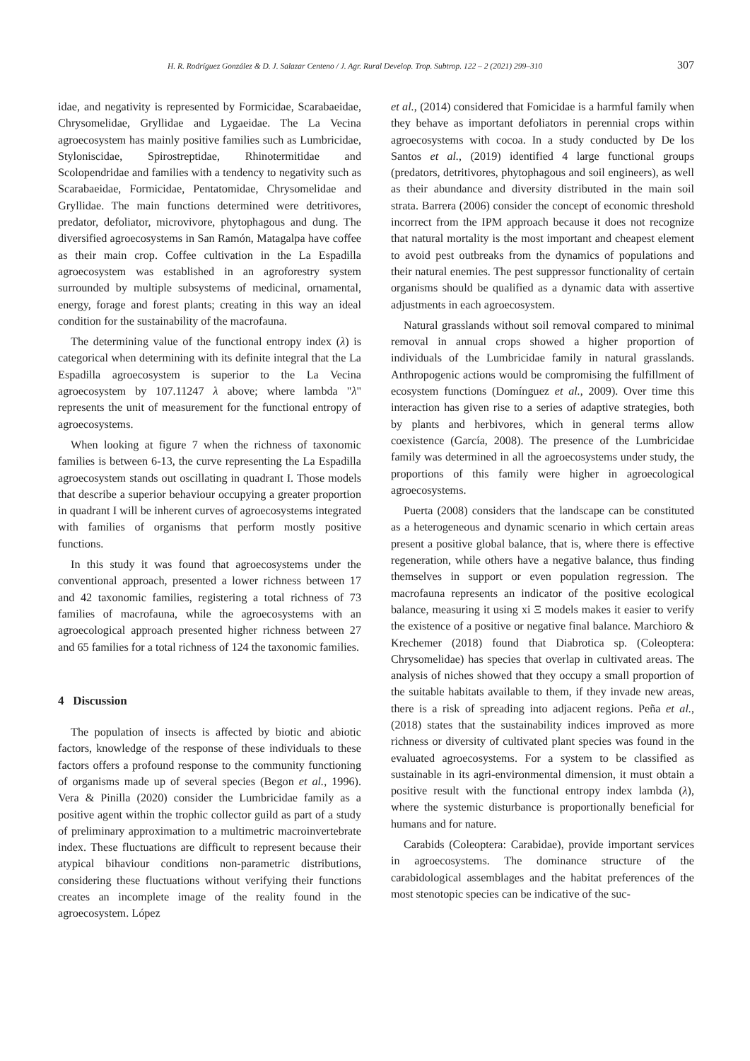H. R. Rodríguez González & D. J. Salazar Centeno / J. Agr. Rural Develop. Trop. Subtrop. 122 – 2 (2021) 299–310 307
idae, and negativity is represented by Formicidae, Scarabaeidae, Chrysomelidae, Gryllidae and Lygaeidae. The La Vecina agroecosystem has mainly positive families such as Lumbricidae, Styloniscidae, Spirostreptidae, Rhinotermitidae and Scolopendridae and families with a tendency to negativity such as Scarabaeidae, Formicidae, Pentatomidae, Chrysomelidae and Gryllidae. The main functions determined were detritivores, predator, defoliator, microvivore, phytophagous and dung. The diversified agroecosystems in San Ramón, Matagalpa have coffee as their main crop. Coffee cultivation in the La Espadilla agroecosystem was established in an agroforestry system surrounded by multiple subsystems of medicinal, ornamental, energy, forage and forest plants; creating in this way an ideal condition for the sustainability of the macrofauna.
The determining value of the functional entropy index (λ) is categorical when determining with its definite integral that the La Espadilla agroecosystem is superior to the La Vecina agroecosystem by 107.11247 λ above; where lambda "λ" represents the unit of measurement for the functional entropy of agroecosystems.
When looking at figure 7 when the richness of taxonomic families is between 6-13, the curve representing the La Espadilla agroecosystem stands out oscillating in quadrant I. Those models that describe a superior behaviour occupying a greater proportion in quadrant I will be inherent curves of agroecosystems integrated with families of organisms that perform mostly positive functions.
In this study it was found that agroecosystems under the conventional approach, presented a lower richness between 17 and 42 taxonomic families, registering a total richness of 73 families of macrofauna, while the agroecosystems with an agroecological approach presented higher richness between 27 and 65 families for a total richness of 124 the taxonomic families.
4 Discussion
The population of insects is affected by biotic and abiotic factors, knowledge of the response of these individuals to these factors offers a profound response to the community functioning of organisms made up of several species (Begon et al., 1996). Vera & Pinilla (2020) consider the Lumbricidae family as a positive agent within the trophic collector guild as part of a study of preliminary approximation to a multimetric macroinvertebrate index. These fluctuations are difficult to represent because their atypical bihaviour conditions non-parametric distributions, considering these fluctuations without verifying their functions creates an incomplete image of the reality found in the agroecosystem. López
et al., (2014) considered that Fomicidae is a harmful family when they behave as important defoliators in perennial crops within agroecosystems with cocoa. In a study conducted by De los Santos et al., (2019) identified 4 large functional groups (predators, detritivores, phytophagous and soil engineers), as well as their abundance and diversity distributed in the main soil strata. Barrera (2006) consider the concept of economic threshold incorrect from the IPM approach because it does not recognize that natural mortality is the most important and cheapest element to avoid pest outbreaks from the dynamics of populations and their natural enemies. The pest suppressor functionality of certain organisms should be qualified as a dynamic data with assertive adjustments in each agroecosystem.
Natural grasslands without soil removal compared to minimal removal in annual crops showed a higher proportion of individuals of the Lumbricidae family in natural grasslands. Anthropogenic actions would be compromising the fulfillment of ecosystem functions (Domínguez et al., 2009). Over time this interaction has given rise to a series of adaptive strategies, both by plants and herbivores, which in general terms allow coexistence (García, 2008). The presence of the Lumbricidae family was determined in all the agroecosystems under study, the proportions of this family were higher in agroecological agroecosystems.
Puerta (2008) considers that the landscape can be constituted as a heterogeneous and dynamic scenario in which certain areas present a positive global balance, that is, where there is effective regeneration, while others have a negative balance, thus finding themselves in support or even population regression. The macrofauna represents an indicator of the positive ecological balance, measuring it using xi Ξ models makes it easier to verify the existence of a positive or negative final balance. Marchioro & Krechemer (2018) found that Diabrotica sp. (Coleoptera: Chrysomelidae) has species that overlap in cultivated areas. The analysis of niches showed that they occupy a small proportion of the suitable habitats available to them, if they invade new areas, there is a risk of spreading into adjacent regions. Peña et al., (2018) states that the sustainability indices improved as more richness or diversity of cultivated plant species was found in the evaluated agroecosystems. For a system to be classified as sustainable in its agri-environmental dimension, it must obtain a positive result with the functional entropy index lambda (λ), where the systemic disturbance is proportionally beneficial for humans and for nature.
Carabids (Coleoptera: Carabidae), provide important services in agroecosystems. The dominance structure of the carabidological assemblages and the habitat preferences of the most stenotopic species can be indicative of the suc-